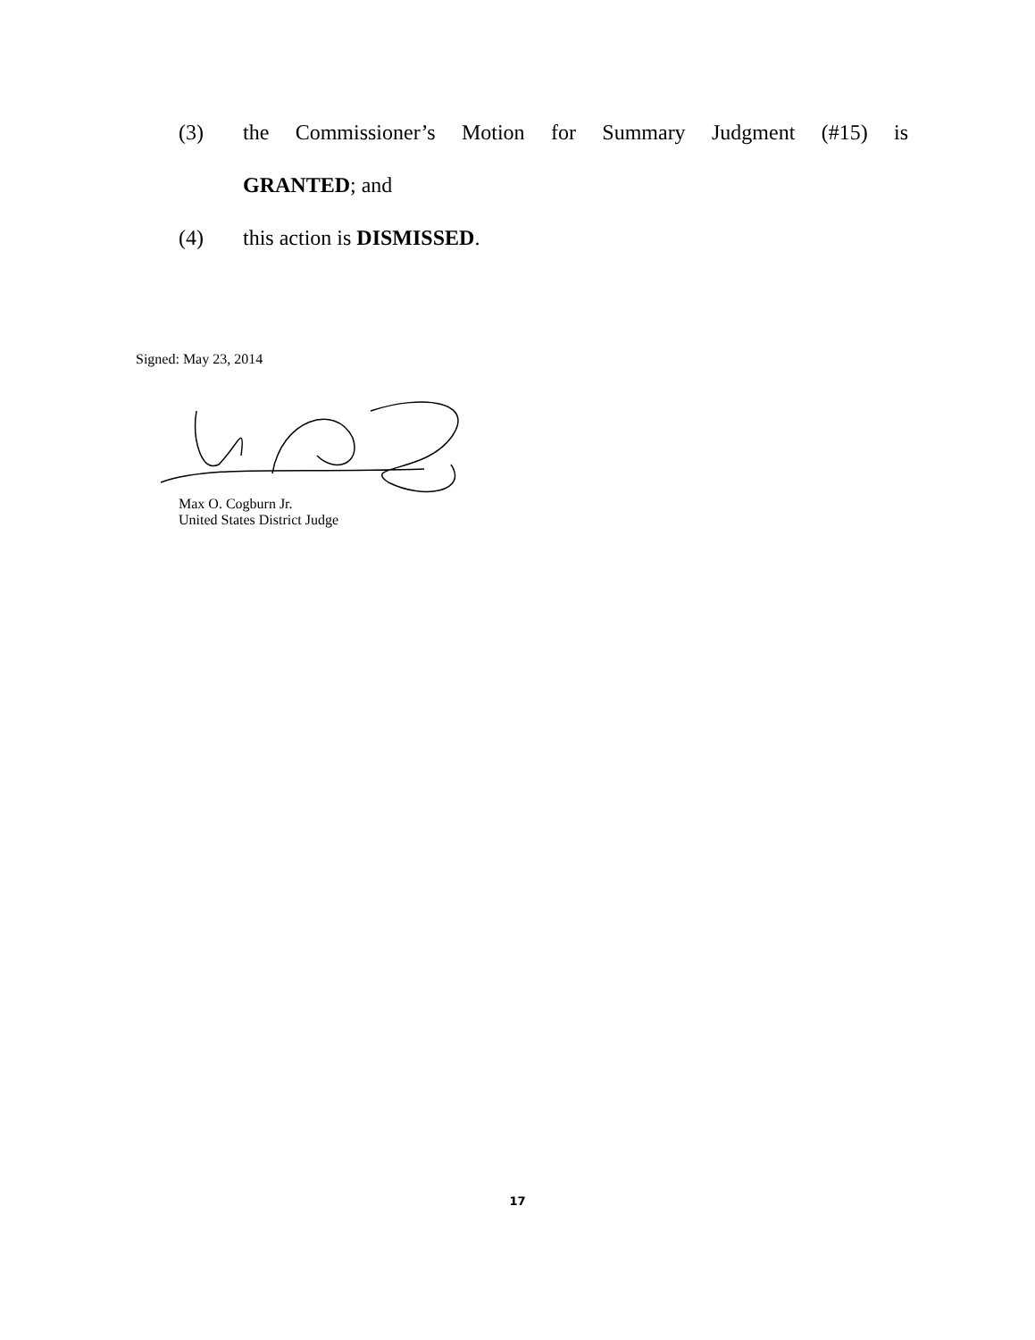(3) the Commissioner’s Motion for Summary Judgment (#15) is
GRANTED; and
(4) this action is DISMISSED.
Signed: May 23, 2014
Max O. Cogburn Jr.
United States District Judge
17